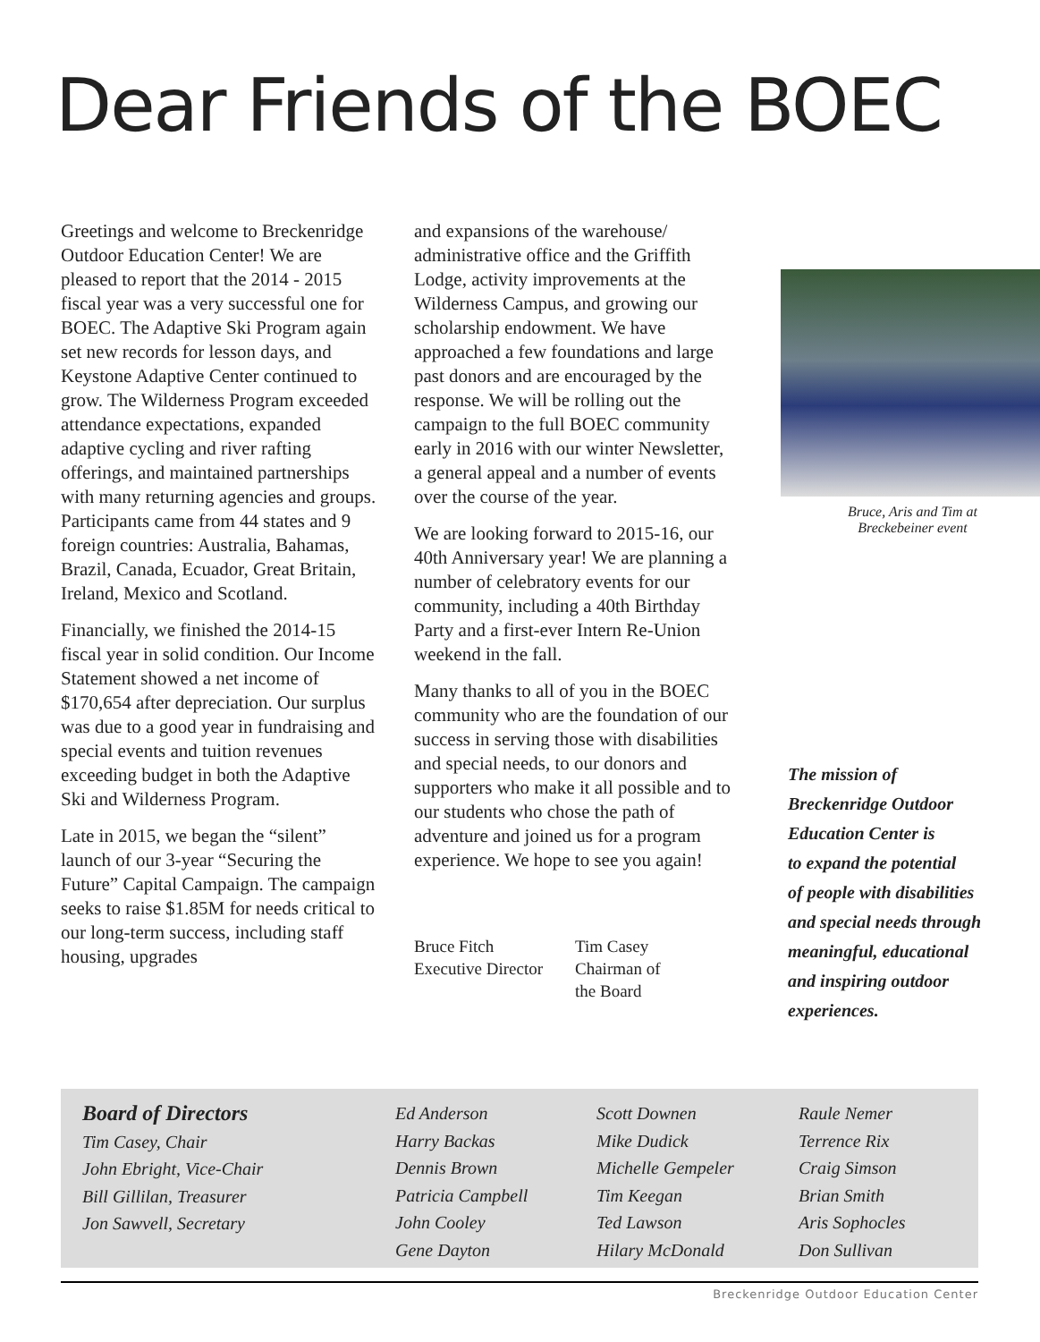Dear Friends of the BOEC
Greetings and welcome to Breckenridge Outdoor Education Center! We are pleased to report that the 2014 - 2015 fiscal year was a very successful one for BOEC. The Adaptive Ski Program again set new records for lesson days, and Keystone Adaptive Center continued to grow. The Wilderness Program exceeded attendance expectations, expanded adaptive cycling and river rafting offerings, and maintained partnerships with many returning agencies and groups. Participants came from 44 states and 9 foreign countries: Australia, Bahamas, Brazil, Canada, Ecuador, Great Britain, Ireland, Mexico and Scotland.
Financially, we finished the 2014-15 fiscal year in solid condition. Our Income Statement showed a net income of $170,654 after depreciation. Our surplus was due to a good year in fundraising and special events and tuition revenues exceeding budget in both the Adaptive Ski and Wilderness Program.
Late in 2015, we began the “silent” launch of our 3-year “Securing the Future” Capital Campaign. The campaign seeks to raise $1.85M for needs critical to our long-term success, including staff housing, upgrades
and expansions of the warehouse/ administrative office and the Griffith Lodge, activity improvements at the Wilderness Campus, and growing our scholarship endowment. We have approached a few foundations and large past donors and are encouraged by the response. We will be rolling out the campaign to the full BOEC community early in 2016 with our winter Newsletter, a general appeal and a number of events over the course of the year.
We are looking forward to 2015-16, our 40th Anniversary year! We are planning a number of celebratory events for our community, including a 40th Birthday Party and a first-ever Intern Re-Union weekend in the fall.
Many thanks to all of you in the BOEC community who are the foundation of our success in serving those with disabilities and special needs, to our donors and supporters who make it all possible and to our students who chose the path of adventure and joined us for a program experience. We hope to see you again!
Bruce Fitch
Executive Director
Tim Casey
Chairman of
the Board
Bruce, Aris and Tim at
Breckebeiner event
The mission of
Breckenridge Outdoor
Education Center is
to expand the potential
of people with disabilities
and special needs through
meaningful, educational
and inspiring outdoor
experiences.
Board of Directors
Tim Casey, Chair
John Ebright, Vice-Chair
Bill Gillilan, Treasurer
Jon Sawvell, Secretary
Ed Anderson
Harry Backas
Dennis Brown
Patricia Campbell
John Cooley
Gene Dayton
Scott Downen
Mike Dudick
Michelle Gempeler
Tim Keegan
Ted Lawson
Hilary McDonald
Raule Nemer
Terrence Rix
Craig Simson
Brian Smith
Aris Sophocles
Don Sullivan
Breckenridge Outdoor Education Center